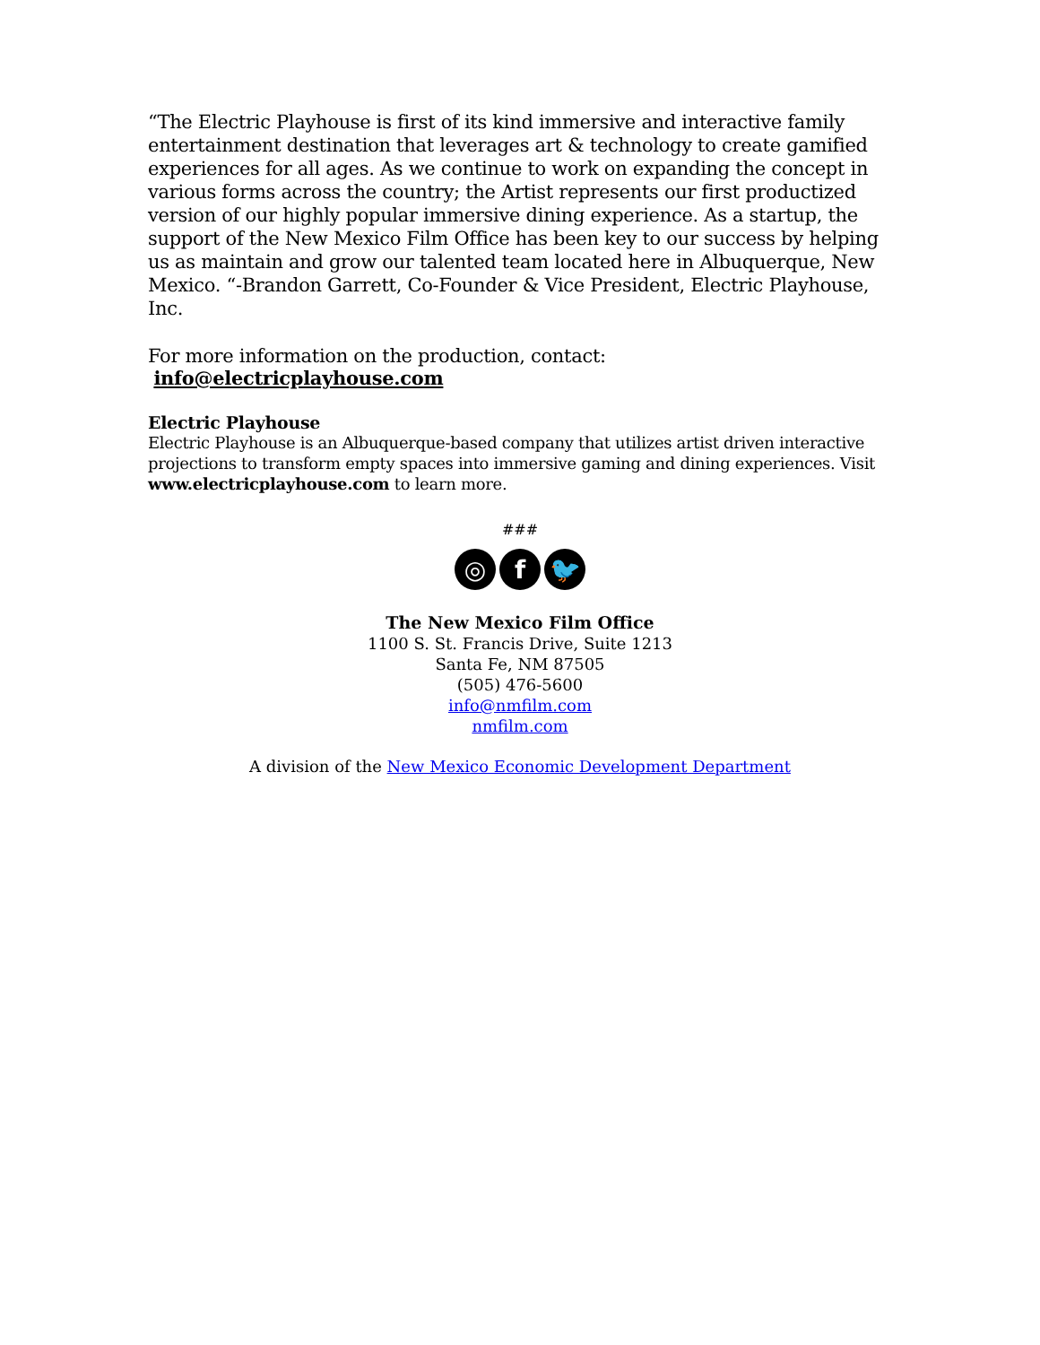“The Electric Playhouse is first of its kind immersive and interactive family entertainment destination that leverages art & technology to create gamified experiences for all ages. As we continue to work on expanding the concept in various forms across the country; the Artist represents our first productized version of our highly popular immersive dining experience. As a startup, the support of the New Mexico Film Office has been key to our success by helping us as maintain and grow our talented team located here in Albuquerque, New Mexico. “-Brandon Garrett, Co-Founder & Vice President, Electric Playhouse, Inc.
For more information on the production, contact: info@electricplayhouse.com
Electric Playhouse
Electric Playhouse is an Albuquerque-based company that utilizes artist driven interactive projections to transform empty spaces into immersive gaming and dining experiences. Visit www.electricplayhouse.com to learn more.
###
◎ f 🐦
The New Mexico Film Office
1100 S. St. Francis Drive, Suite 1213
Santa Fe, NM 87505
(505) 476-5600
info@nmfilm.com
nmfilm.com
A division of the New Mexico Economic Development Department